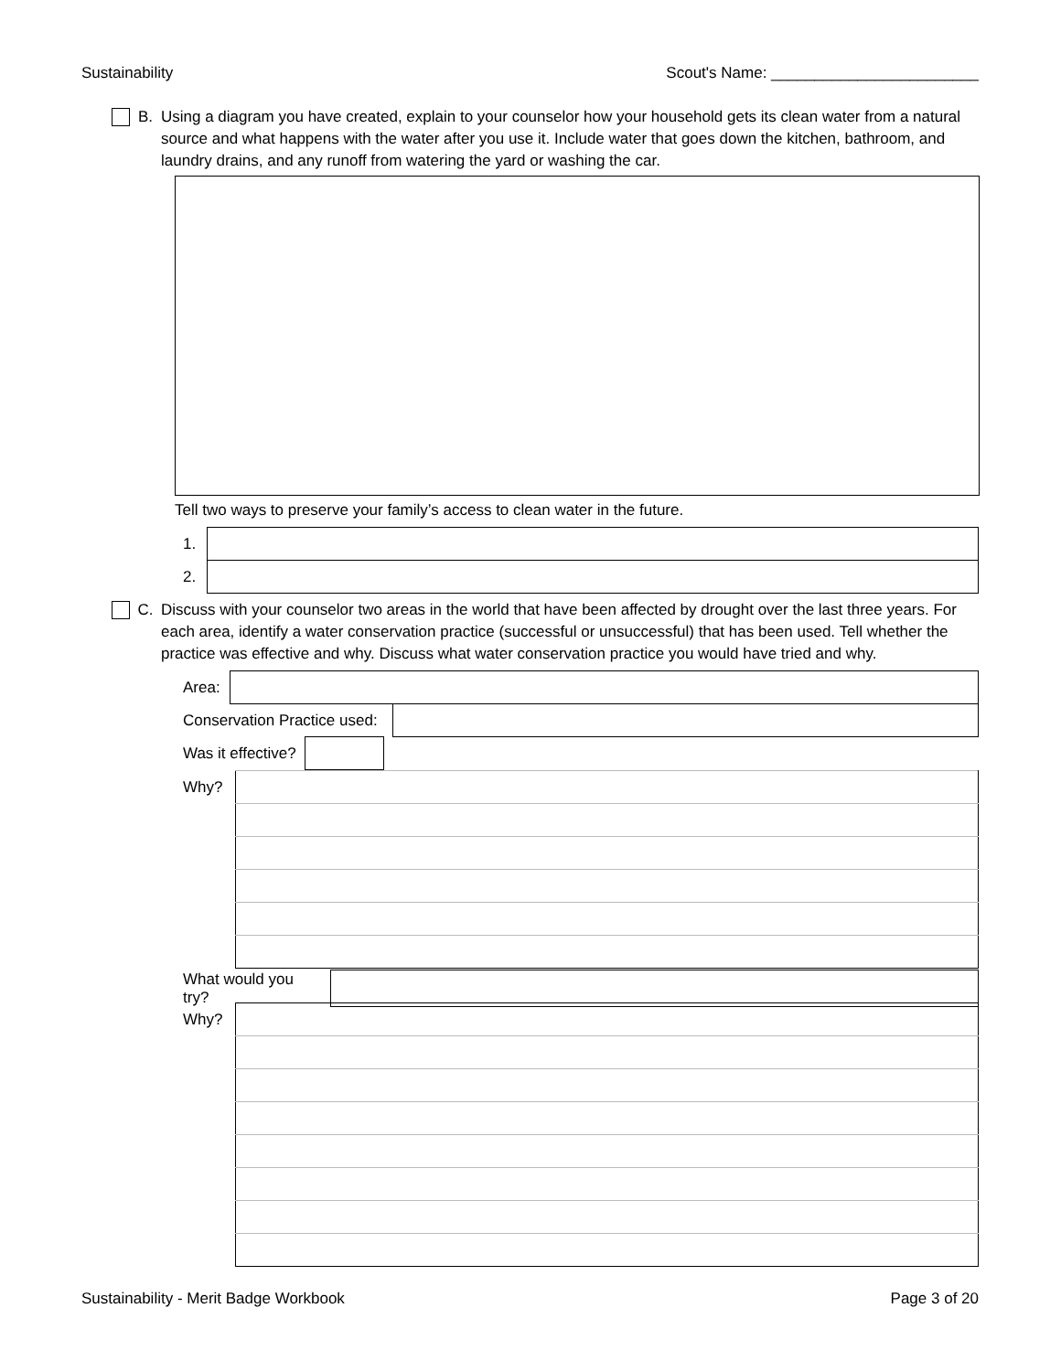Sustainability Scout's Name: ________________________
B. Using a diagram you have created, explain to your counselor how your household gets its clean water from a natural source and what happens with the water after you use it. Include water that goes down the kitchen, bathroom, and laundry drains, and any runoff from watering the yard or washing the car.
Tell two ways to preserve your family’s access to clean water in the future.
| 1. | |
| 2. | |
C. Discuss with your counselor two areas in the world that have been affected by drought over the last three years. For each area, identify a water conservation practice (successful or unsuccessful) that has been used. Tell whether the practice was effective and why. Discuss what water conservation practice you would have tried and why.
| Area: | |
| Conservation Practice used: | |
| Was it effective? | |
| Why? | |
| What would you try? | |
| Why? | |
Sustainability - Merit Badge Workbook Page 3 of 20